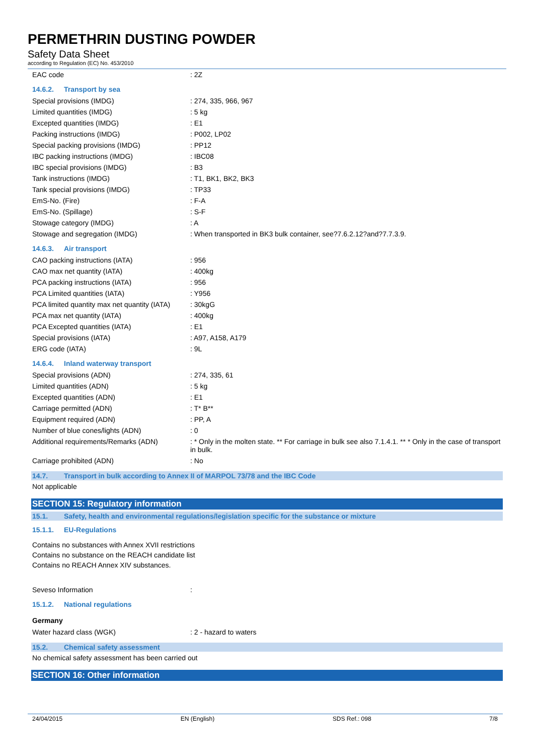PERMETHRIN DUSTING POWDER
Safety Data Sheet
according to Regulation (EC) No. 453/2010
| EAC code | : 2Z |
14.6.2. Transport by sea
| Special provisions (IMDG) | : 274, 335, 966, 967 |
| Limited quantities (IMDG) | : 5 kg |
| Excepted quantities (IMDG) | : E1 |
| Packing instructions (IMDG) | : P002, LP02 |
| Special packing provisions (IMDG) | : PP12 |
| IBC packing instructions (IMDG) | : IBC08 |
| IBC special provisions (IMDG) | : B3 |
| Tank instructions (IMDG) | : T1, BK1, BK2, BK3 |
| Tank special provisions (IMDG) | : TP33 |
| EmS-No. (Fire) | : F-A |
| EmS-No. (Spillage) | : S-F |
| Stowage category (IMDG) | : A |
| Stowage and segregation (IMDG) | : When transported in BK3 bulk container, see?7.6.2.12?and?7.7.3.9. |
14.6.3. Air transport
| CAO packing instructions (IATA) | : 956 |
| CAO max net quantity (IATA) | : 400kg |
| PCA packing instructions (IATA) | : 956 |
| PCA Limited quantities (IATA) | : Y956 |
| PCA limited quantity max net quantity (IATA) | : 30kgG |
| PCA max net quantity (IATA) | : 400kg |
| PCA Excepted quantities (IATA) | : E1 |
| Special provisions (IATA) | : A97, A158, A179 |
| ERG code (IATA) | : 9L |
14.6.4. Inland waterway transport
| Special provisions (ADN) | : 274, 335, 61 |
| Limited quantities (ADN) | : 5 kg |
| Excepted quantities (ADN) | : E1 |
| Carriage permitted (ADN) | : T* B** |
| Equipment required (ADN) | : PP, A |
| Number of blue cones/lights (ADN) | : 0 |
| Additional requirements/Remarks (ADN) | : * Only in the molten state. ** For carriage in bulk see also 7.1.4.1. ** * Only in the case of transport in bulk. |
| Carriage prohibited (ADN) | : No |
14.7. Transport in bulk according to Annex II of MARPOL 73/78 and the IBC Code
Not applicable
SECTION 15: Regulatory information
15.1. Safety, health and environmental regulations/legislation specific for the substance or mixture
15.1.1. EU-Regulations
Contains no substances with Annex XVII restrictions
Contains no substance on the REACH candidate list
Contains no REACH Annex XIV substances.
| Seveso Information | : |
15.1.2. National regulations
Germany
| Water hazard class (WGK) | : 2 - hazard to waters |
15.2. Chemical safety assessment
No chemical safety assessment has been carried out
SECTION 16: Other information
24/04/2015 EN (English) SDS Ref.: 098 7/8